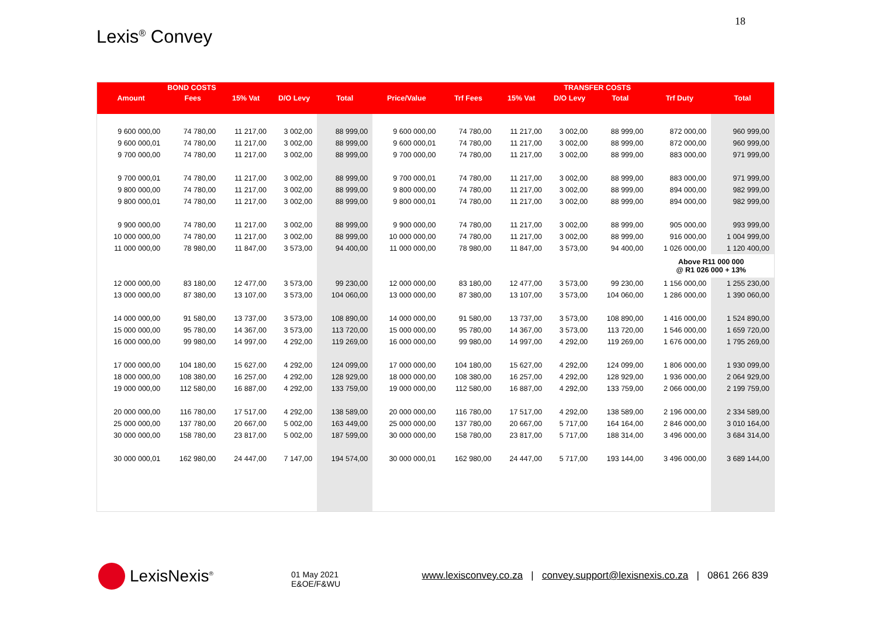18
Lexis<sup>®</sup> Convey
| | BOND COSTS | | | | | | | TRANSFER COSTS | | | |
| --- | --- | --- | --- | --- | --- | --- | --- | --- | --- | --- | --- |
| Amount | Fees | 15% Vat | D/O Levy | Total | Price/Value | Trf Fees | 15% Vat | D/O Levy | Total | Trf Duty | Total |
| 9 600 000,00 | 74 780,00 | 11 217,00 | 3 002,00 | 88 999,00 | 9 600 000,00 | 74 780,00 | 11 217,00 | 3 002,00 | 88 999,00 | 872 000,00 | 960 999,00 |
| 9 600 000,01 | 74 780,00 | 11 217,00 | 3 002,00 | 88 999,00 | 9 600 000,01 | 74 780,00 | 11 217,00 | 3 002,00 | 88 999,00 | 872 000,00 | 960 999,00 |
| 9 700 000,00 | 74 780,00 | 11 217,00 | 3 002,00 | 88 999,00 | 9 700 000,00 | 74 780,00 | 11 217,00 | 3 002,00 | 88 999,00 | 883 000,00 | 971 999,00 |
| 9 700 000,01 | 74 780,00 | 11 217,00 | 3 002,00 | 88 999,00 | 9 700 000,01 | 74 780,00 | 11 217,00 | 3 002,00 | 88 999,00 | 883 000,00 | 971 999,00 |
| 9 800 000,00 | 74 780,00 | 11 217,00 | 3 002,00 | 88 999,00 | 9 800 000,00 | 74 780,00 | 11 217,00 | 3 002,00 | 88 999,00 | 894 000,00 | 982 999,00 |
| 9 800 000,01 | 74 780,00 | 11 217,00 | 3 002,00 | 88 999,00 | 9 800 000,01 | 74 780,00 | 11 217,00 | 3 002,00 | 88 999,00 | 894 000,00 | 982 999,00 |
| 9 900 000,00 | 74 780,00 | 11 217,00 | 3 002,00 | 88 999,00 | 9 900 000,00 | 74 780,00 | 11 217,00 | 3 002,00 | 88 999,00 | 905 000,00 | 993 999,00 |
| 10 000 000,00 | 74 780,00 | 11 217,00 | 3 002,00 | 88 999,00 | 10 000 000,00 | 74 780,00 | 11 217,00 | 3 002,00 | 88 999,00 | 916 000,00 | 1 004 999,00 |
| 11 000 000,00 | 78 980,00 | 11 847,00 | 3 573,00 | 94 400,00 | 11 000 000,00 | 78 980,00 | 11 847,00 | 3 573,00 | 94 400,00 | 1 026 000,00 | 1 120 400,00 |
| | | | | | | | | | | Above R11 000 000 @ R1 026 000 + 13% | |
| 12 000 000,00 | 83 180,00 | 12 477,00 | 3 573,00 | 99 230,00 | 12 000 000,00 | 83 180,00 | 12 477,00 | 3 573,00 | 99 230,00 | 1 156 000,00 | 1 255 230,00 |
| 13 000 000,00 | 87 380,00 | 13 107,00 | 3 573,00 | 104 060,00 | 13 000 000,00 | 87 380,00 | 13 107,00 | 3 573,00 | 104 060,00 | 1 286 000,00 | 1 390 060,00 |
| 14 000 000,00 | 91 580,00 | 13 737,00 | 3 573,00 | 108 890,00 | 14 000 000,00 | 91 580,00 | 13 737,00 | 3 573,00 | 108 890,00 | 1 416 000,00 | 1 524 890,00 |
| 15 000 000,00 | 95 780,00 | 14 367,00 | 3 573,00 | 113 720,00 | 15 000 000,00 | 95 780,00 | 14 367,00 | 3 573,00 | 113 720,00 | 1 546 000,00 | 1 659 720,00 |
| 16 000 000,00 | 99 980,00 | 14 997,00 | 4 292,00 | 119 269,00 | 16 000 000,00 | 99 980,00 | 14 997,00 | 4 292,00 | 119 269,00 | 1 676 000,00 | 1 795 269,00 |
| 17 000 000,00 | 104 180,00 | 15 627,00 | 4 292,00 | 124 099,00 | 17 000 000,00 | 104 180,00 | 15 627,00 | 4 292,00 | 124 099,00 | 1 806 000,00 | 1 930 099,00 |
| 18 000 000,00 | 108 380,00 | 16 257,00 | 4 292,00 | 128 929,00 | 18 000 000,00 | 108 380,00 | 16 257,00 | 4 292,00 | 128 929,00 | 1 936 000,00 | 2 064 929,00 |
| 19 000 000,00 | 112 580,00 | 16 887,00 | 4 292,00 | 133 759,00 | 19 000 000,00 | 112 580,00 | 16 887,00 | 4 292,00 | 133 759,00 | 2 066 000,00 | 2 199 759,00 |
| 20 000 000,00 | 116 780,00 | 17 517,00 | 4 292,00 | 138 589,00 | 20 000 000,00 | 116 780,00 | 17 517,00 | 4 292,00 | 138 589,00 | 2 196 000,00 | 2 334 589,00 |
| 25 000 000,00 | 137 780,00 | 20 667,00 | 5 002,00 | 163 449,00 | 25 000 000,00 | 137 780,00 | 20 667,00 | 5 717,00 | 164 164,00 | 2 846 000,00 | 3 010 164,00 |
| 30 000 000,00 | 158 780,00 | 23 817,00 | 5 002,00 | 187 599,00 | 30 000 000,00 | 158 780,00 | 23 817,00 | 5 717,00 | 188 314,00 | 3 496 000,00 | 3 684 314,00 |
| 30 000 000,01 | 162 980,00 | 24 447,00 | 7 147,00 | 194 574,00 | 30 000 000,01 | 162 980,00 | 24 447,00 | 5 717,00 | 193 144,00 | 3 496 000,00 | 3 689 144,00 |
LexisNexis<sup>®</sup>
01 May 2021
E&OE/F&WU
www.lexisconvey.co.za | convey.support@lexisnexis.co.za | 0861 266 839